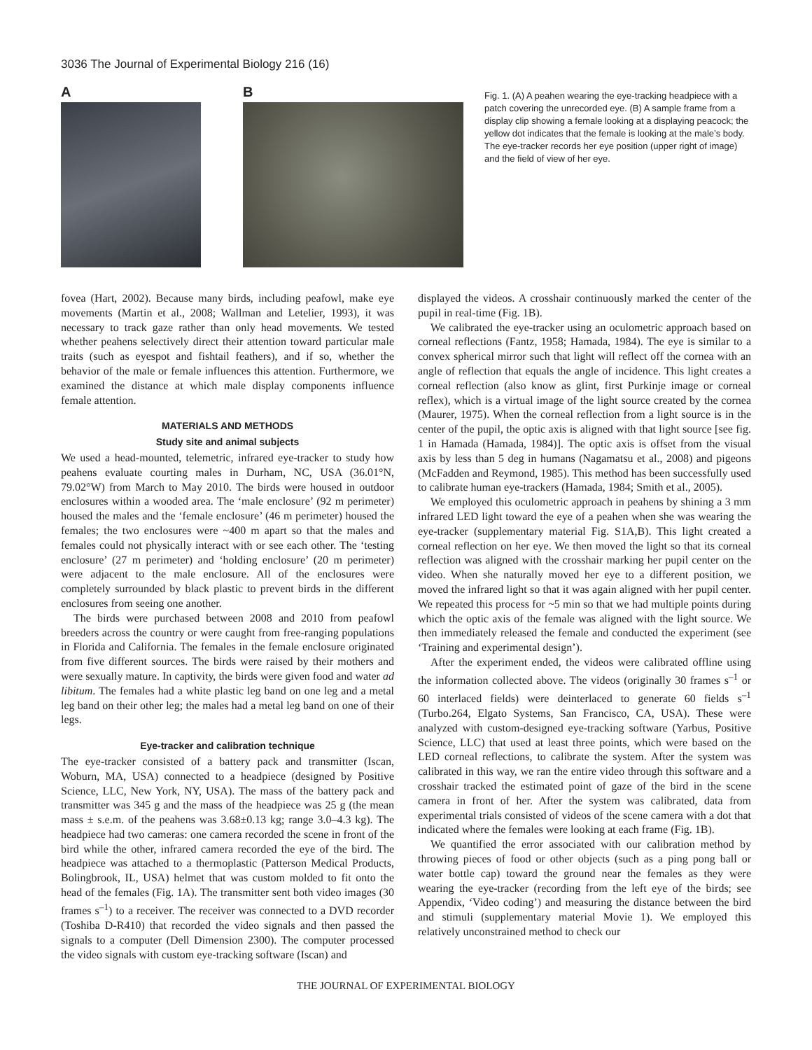3036 The Journal of Experimental Biology 216 (16)
A B
Fig. 1. (A) A peahen wearing the eye-tracking headpiece with a patch covering the unrecorded eye. (B) A sample frame from a display clip showing a female looking at a displaying peacock; the yellow dot indicates that the female is looking at the male’s body. The eye-tracker records her eye position (upper right of image) and the field of view of her eye.
fovea (Hart, 2002). Because many birds, including peafowl, make eye movements (Martin et al., 2008; Wallman and Letelier, 1993), it was necessary to track gaze rather than only head movements. We tested whether peahens selectively direct their attention toward particular male traits (such as eyespot and fishtail feathers), and if so, whether the behavior of the male or female influences this attention. Furthermore, we examined the distance at which male display components influence female attention.
MATERIALS AND METHODS
Study site and animal subjects
We used a head-mounted, telemetric, infrared eye-tracker to study how peahens evaluate courting males in Durham, NC, USA (36.01°N, 79.02°W) from March to May 2010. The birds were housed in outdoor enclosures within a wooded area. The ‘male enclosure’ (92 m perimeter) housed the males and the ‘female enclosure’ (46 m perimeter) housed the females; the two enclosures were ~400 m apart so that the males and females could not physically interact with or see each other. The ‘testing enclosure’ (27 m perimeter) and ‘holding enclosure’ (20 m perimeter) were adjacent to the male enclosure. All of the enclosures were completely surrounded by black plastic to prevent birds in the different enclosures from seeing one another.
The birds were purchased between 2008 and 2010 from peafowl breeders across the country or were caught from free-ranging populations in Florida and California. The females in the female enclosure originated from five different sources. The birds were raised by their mothers and were sexually mature. In captivity, the birds were given food and water ad libitum. The females had a white plastic leg band on one leg and a metal leg band on their other leg; the males had a metal leg band on one of their legs.
Eye-tracker and calibration technique
The eye-tracker consisted of a battery pack and transmitter (Iscan, Woburn, MA, USA) connected to a headpiece (designed by Positive Science, LLC, New York, NY, USA). The mass of the battery pack and transmitter was 345 g and the mass of the headpiece was 25 g (the mean mass ± s.e.m. of the peahens was 3.68±0.13 kg; range 3.0–4.3 kg). The headpiece had two cameras: one camera recorded the scene in front of the bird while the other, infrared camera recorded the eye of the bird. The headpiece was attached to a thermoplastic (Patterson Medical Products, Bolingbrook, IL, USA) helmet that was custom molded to fit onto the head of the females (Fig. 1A). The transmitter sent both video images (30 frames s<sup>–1</sup>) to a receiver. The receiver was connected to a DVD recorder (Toshiba D-R410) that recorded the video signals and then passed the signals to a computer (Dell Dimension 2300). The computer processed the video signals with custom eye-tracking software (Iscan) and
displayed the videos. A crosshair continuously marked the center of the pupil in real-time (Fig. 1B).
We calibrated the eye-tracker using an oculometric approach based on corneal reflections (Fantz, 1958; Hamada, 1984). The eye is similar to a convex spherical mirror such that light will reflect off the cornea with an angle of reflection that equals the angle of incidence. This light creates a corneal reflection (also know as glint, first Purkinje image or corneal reflex), which is a virtual image of the light source created by the cornea (Maurer, 1975). When the corneal reflection from a light source is in the center of the pupil, the optic axis is aligned with that light source [see fig. 1 in Hamada (Hamada, 1984)]. The optic axis is offset from the visual axis by less than 5 deg in humans (Nagamatsu et al., 2008) and pigeons (McFadden and Reymond, 1985). This method has been successfully used to calibrate human eye-trackers (Hamada, 1984; Smith et al., 2005).
We employed this oculometric approach in peahens by shining a 3 mm infrared LED light toward the eye of a peahen when she was wearing the eye-tracker (supplementary material Fig. S1A,B). This light created a corneal reflection on her eye. We then moved the light so that its corneal reflection was aligned with the crosshair marking her pupil center on the video. When she naturally moved her eye to a different position, we moved the infrared light so that it was again aligned with her pupil center. We repeated this process for ~5 min so that we had multiple points during which the optic axis of the female was aligned with the light source. We then immediately released the female and conducted the experiment (see ‘Training and experimental design’).
After the experiment ended, the videos were calibrated offline using the information collected above. The videos (originally 30 frames s<sup>–1</sup> or 60 interlaced fields) were deinterlaced to generate 60 fields s<sup>–1</sup> (Turbo.264, Elgato Systems, San Francisco, CA, USA). These were analyzed with custom-designed eye-tracking software (Yarbus, Positive Science, LLC) that used at least three points, which were based on the LED corneal reflections, to calibrate the system. After the system was calibrated in this way, we ran the entire video through this software and a crosshair tracked the estimated point of gaze of the bird in the scene camera in front of her. After the system was calibrated, data from experimental trials consisted of videos of the scene camera with a dot that indicated where the females were looking at each frame (Fig. 1B).
We quantified the error associated with our calibration method by throwing pieces of food or other objects (such as a ping pong ball or water bottle cap) toward the ground near the females as they were wearing the eye-tracker (recording from the left eye of the birds; see Appendix, ‘Video coding’) and measuring the distance between the bird and stimuli (supplementary material Movie 1). We employed this relatively unconstrained method to check our
THE JOURNAL OF EXPERIMENTAL BIOLOGY